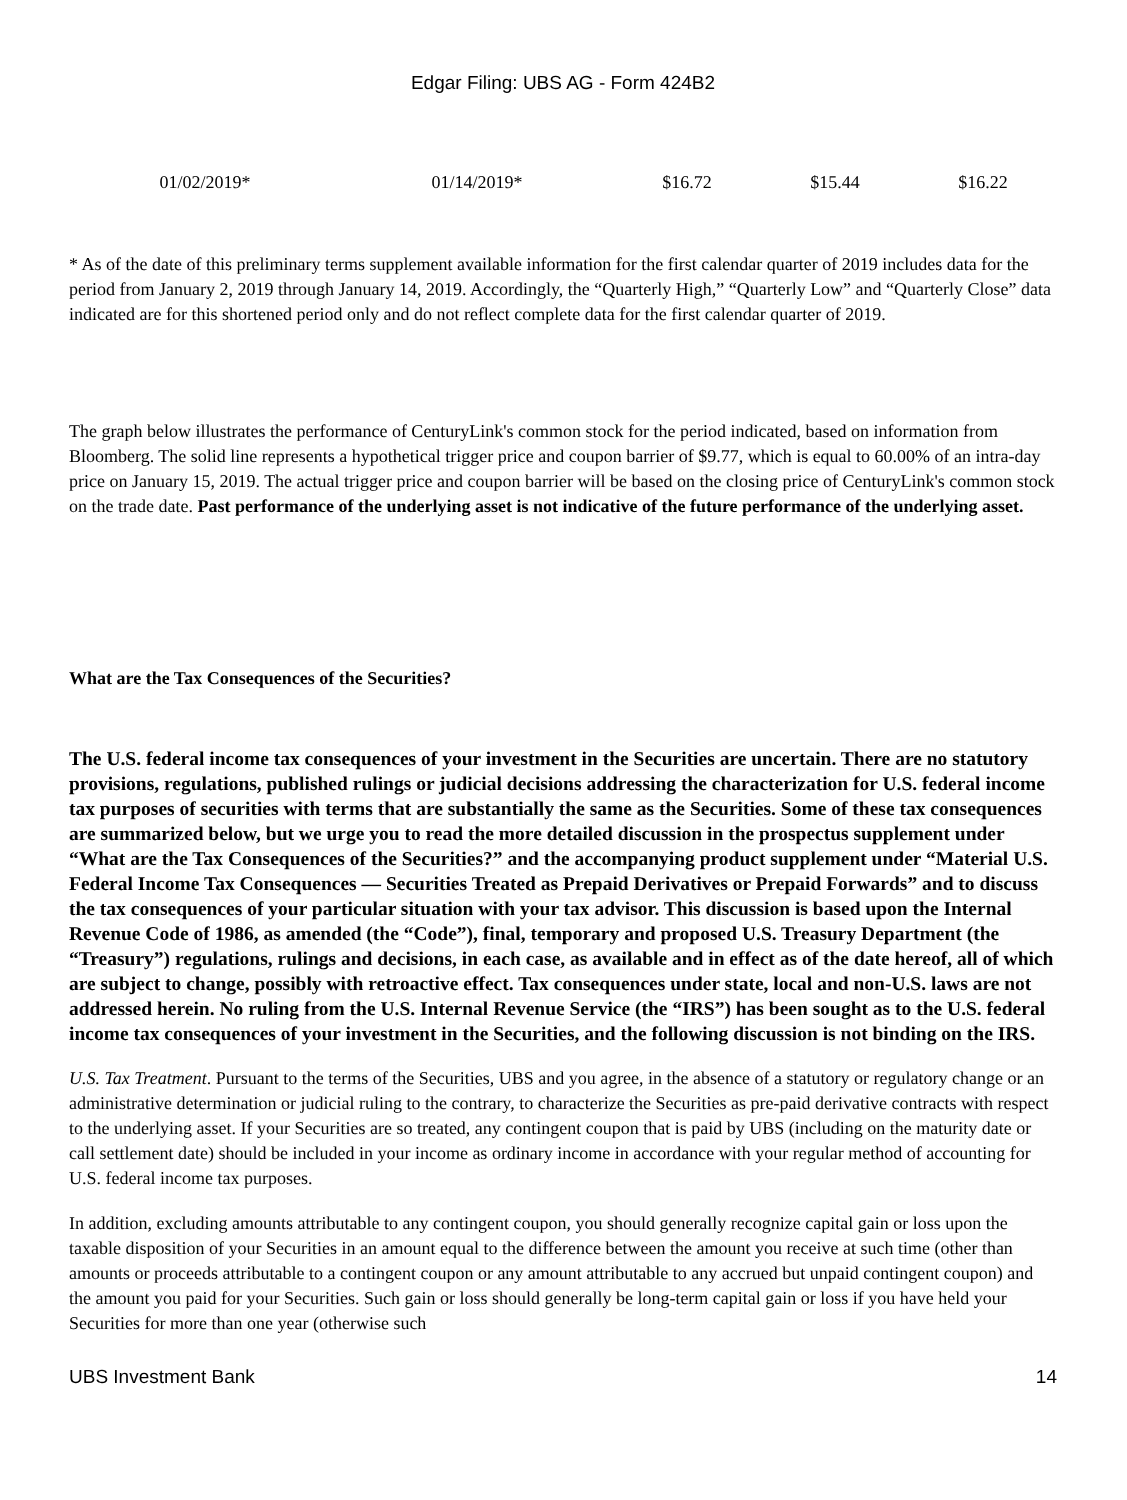Edgar Filing: UBS AG - Form 424B2
| 01/02/2019* | 01/14/2019* | $16.72 | $15.44 | $16.22 |
* As of the date of this preliminary terms supplement available information for the first calendar quarter of 2019 includes data for the period from January 2, 2019 through January 14, 2019. Accordingly, the “Quarterly High,” “Quarterly Low” and “Quarterly Close” data indicated are for this shortened period only and do not reflect complete data for the first calendar quarter of 2019.
The graph below illustrates the performance of CenturyLink's common stock for the period indicated, based on information from Bloomberg. The solid line represents a hypothetical trigger price and coupon barrier of $9.77, which is equal to 60.00% of an intra-day price on January 15, 2019. The actual trigger price and coupon barrier will be based on the closing price of CenturyLink's common stock on the trade date. Past performance of the underlying asset is not indicative of the future performance of the underlying asset.
What are the Tax Consequences of the Securities?
The U.S. federal income tax consequences of your investment in the Securities are uncertain. There are no statutory provisions, regulations, published rulings or judicial decisions addressing the characterization for U.S. federal income tax purposes of securities with terms that are substantially the same as the Securities. Some of these tax consequences are summarized below, but we urge you to read the more detailed discussion in the prospectus supplement under “What are the Tax Consequences of the Securities?” and the accompanying product supplement under “Material U.S. Federal Income Tax Consequences — Securities Treated as Prepaid Derivatives or Prepaid Forwards” and to discuss the tax consequences of your particular situation with your tax advisor. This discussion is based upon the Internal Revenue Code of 1986, as amended (the “Code”), final, temporary and proposed U.S. Treasury Department (the “Treasury”) regulations, rulings and decisions, in each case, as available and in effect as of the date hereof, all of which are subject to change, possibly with retroactive effect. Tax consequences under state, local and non-U.S. laws are not addressed herein. No ruling from the U.S. Internal Revenue Service (the “IRS”) has been sought as to the U.S. federal income tax consequences of your investment in the Securities, and the following discussion is not binding on the IRS.
U.S. Tax Treatment. Pursuant to the terms of the Securities, UBS and you agree, in the absence of a statutory or regulatory change or an administrative determination or judicial ruling to the contrary, to characterize the Securities as pre-paid derivative contracts with respect to the underlying asset. If your Securities are so treated, any contingent coupon that is paid by UBS (including on the maturity date or call settlement date) should be included in your income as ordinary income in accordance with your regular method of accounting for U.S. federal income tax purposes.
In addition, excluding amounts attributable to any contingent coupon, you should generally recognize capital gain or loss upon the taxable disposition of your Securities in an amount equal to the difference between the amount you receive at such time (other than amounts or proceeds attributable to a contingent coupon or any amount attributable to any accrued but unpaid contingent coupon) and the amount you paid for your Securities. Such gain or loss should generally be long-term capital gain or loss if you have held your Securities for more than one year (otherwise such
UBS Investment Bank 14